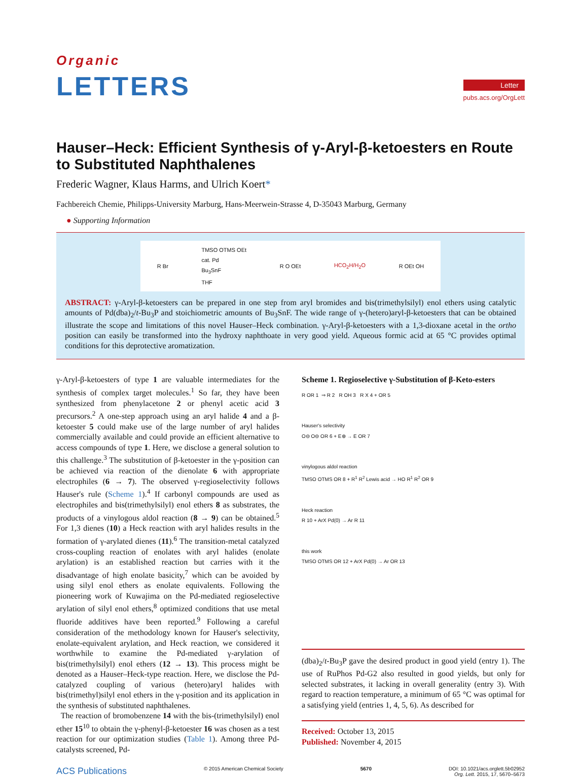Organic
LETTERS
Letter
pubs.acs.org/OrgLett
Hauser–Heck: Efficient Synthesis of γ-Aryl-β-ketoesters en Route to Substituted Naphthalenes
Frederic Wagner, Klaus Harms, and Ulrich Koert*
Fachbereich Chemie, Philipps-University Marburg, Hans-Meerwein-Strasse 4, D-35043 Marburg, Germany
● Supporting Information
R Br TMSO OTMS OEt
cat. Pd
Bu<sub>3</sub>SnF
THF R O OEt HCO<sub>2</sub>H/H<sub>2</sub>O R OEt OH
ABSTRACT: γ-Aryl-β-ketoesters can be prepared in one step from aryl bromides and bis(trimethylsilyl) enol ethers using catalytic amounts of Pd(dba)<sub>2</sub>/t-Bu<sub>3</sub>P and stoichiometric amounts of Bu<sub>3</sub>SnF. The wide range of γ-(hetero)aryl-β-ketoesters that can be obtained illustrate the scope and limitations of this novel Hauser–Heck combination. γ-Aryl-β-ketoesters with a 1,3-dioxane acetal in the ortho position can easily be transformed into the hydroxy naphthoate in very good yield. Aqueous formic acid at 65 °C provides optimal conditions for this deprotective aromatization.
γ-Aryl-β-ketoesters of type 1 are valuable intermediates for the synthesis of complex target molecules.<sup>1</sup> So far, they have been synthesized from phenylacetone 2 or phenyl acetic acid 3 precursors.<sup>2</sup> A one-step approach using an aryl halide 4 and a β-ketoester 5 could make use of the large number of aryl halides commercially available and could provide an efficient alternative to access compounds of type 1. Here, we disclose a general solution to this challenge.<sup>3</sup> The substitution of β-ketoester in the γ-position can be achieved via reaction of the dienolate 6 with appropriate electrophiles (6 → 7). The observed γ-regioselectivity follows Hauser's rule (Scheme 1).<sup>4</sup> If carbonyl compounds are used as electrophiles and bis(trimethylsilyl) enol ethers 8 as substrates, the products of a vinylogous aldol reaction (8 → 9) can be obtained.<sup>5</sup> For 1,3 dienes (10) a Heck reaction with aryl halides results in the formation of γ-arylated dienes (11).<sup>6</sup> The transition-metal catalyzed cross-coupling reaction of enolates with aryl halides (enolate arylation) is an established reaction but carries with it the disadvantage of high enolate basicity,<sup>7</sup> which can be avoided by using silyl enol ethers as enolate equivalents. Following the pioneering work of Kuwajima on the Pd-mediated regioselective arylation of silyl enol ethers,<sup>8</sup> optimized conditions that use metal fluoride additives have been reported.<sup>9</sup> Following a careful consideration of the methodology known for Hauser's selectivity, enolate-equivalent arylation, and Heck reaction, we considered it worthwhile to examine the Pd-mediated γ-arylation of bis(trimethylsilyl) enol ethers (12 → 13). This process might be denoted as a Hauser–Heck-type reaction. Here, we disclose the Pd-catalyzed coupling of various (hetero)aryl halides with bis(trimethyl)silyl enol ethers in the γ-position and its application in the synthesis of substituted naphthalenes.
The reaction of bromobenzene 14 with the bis-(trimethylsilyl) enol ether 15<sup>10</sup> to obtain the γ-phenyl-β-ketoester 16 was chosen as a test reaction for our optimization studies (Table 1). Among three Pd-catalysts screened, Pd-
Scheme 1. Regioselective γ-Substitution of β-Keto-esters
R OR 1 ⇒ R 2 R OH 3 R X 4 + OR 5
Hauser's selectivity
O⊖ O⊖ OR 6 + E⊕ → E OR 7
vinylogous aldol reaction
TMSO OTMS OR 8 + R<sup>1</sup> R<sup>2</sup> Lewis acid → HO R<sup>1</sup> R<sup>2</sup> OR 9
Heck reaction
R 10 + ArX Pd(0) → Ar R 11
this work
TMSO OTMS OR 12 + ArX Pd(0) → Ar OR 13
(dba)<sub>2</sub>/t-Bu<sub>3</sub>P gave the desired product in good yield (entry 1). The use of RuPhos Pd-G2 also resulted in good yields, but only for selected substrates, it lacking in overall generality (entry 3). With regard to reaction temperature, a minimum of 65 °C was optimal for a satisfying yield (entries 1, 4, 5, 6). As described for
Received: October 13, 2015
Published: November 4, 2015
ACS Publications © 2015 American Chemical Society 5670 DOI: 10.1021/acs.orglett.5b02952
Org. Lett. 2015, 17, 5670–5673